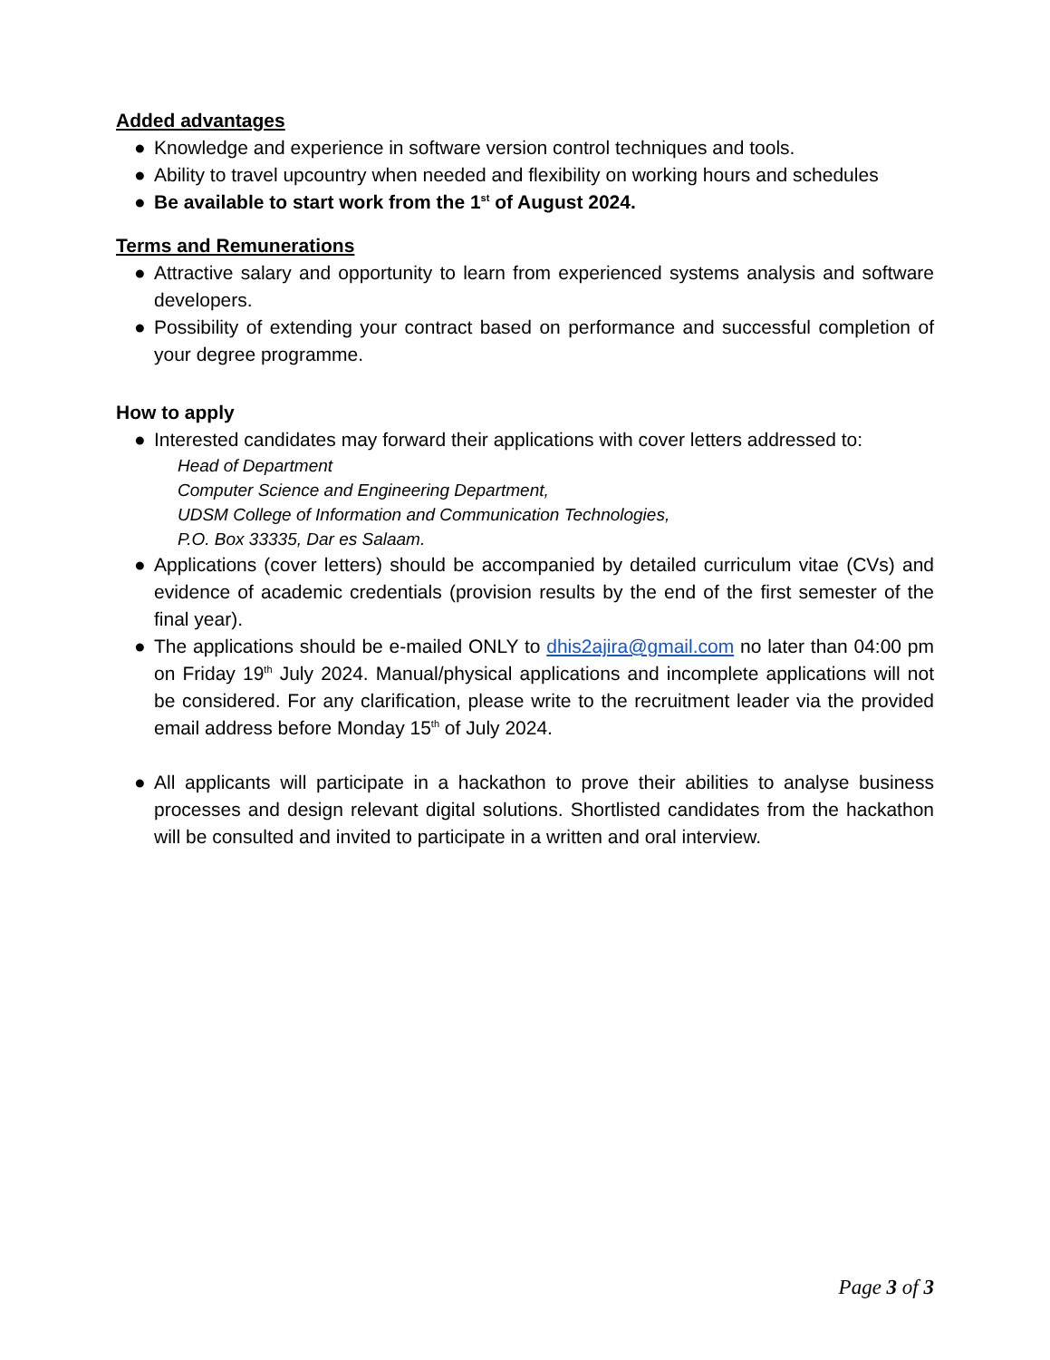Added advantages
● Knowledge and experience in software version control techniques and tools.
● Ability to travel upcountry when needed and flexibility on working hours and schedules
● Be available to start work from the 1<sup>st</sup> of August 2024.
Terms and Remunerations
● Attractive salary and opportunity to learn from experienced systems analysis and software developers.
● Possibility of extending your contract based on performance and successful completion of your degree programme.
How to apply
● Interested candidates may forward their applications with cover letters addressed to:
Head of Department
Computer Science and Engineering Department,
UDSM College of Information and Communication Technologies,
P.O. Box 33335, Dar es Salaam.
● Applications (cover letters) should be accompanied by detailed curriculum vitae (CVs) and evidence of academic credentials (provision results by the end of the first semester of the final year).
● The applications should be e-mailed ONLY to dhis2ajira@gmail.com no later than 04:00 pm on Friday 19<sup>th</sup> July 2024. Manual/physical applications and incomplete applications will not be considered. For any clarification, please write to the recruitment leader via the provided email address before Monday 15<sup>th</sup> of July 2024.
● All applicants will participate in a hackathon to prove their abilities to analyse business processes and design relevant digital solutions. Shortlisted candidates from the hackathon will be consulted and invited to participate in a written and oral interview.
Page 3 of 3